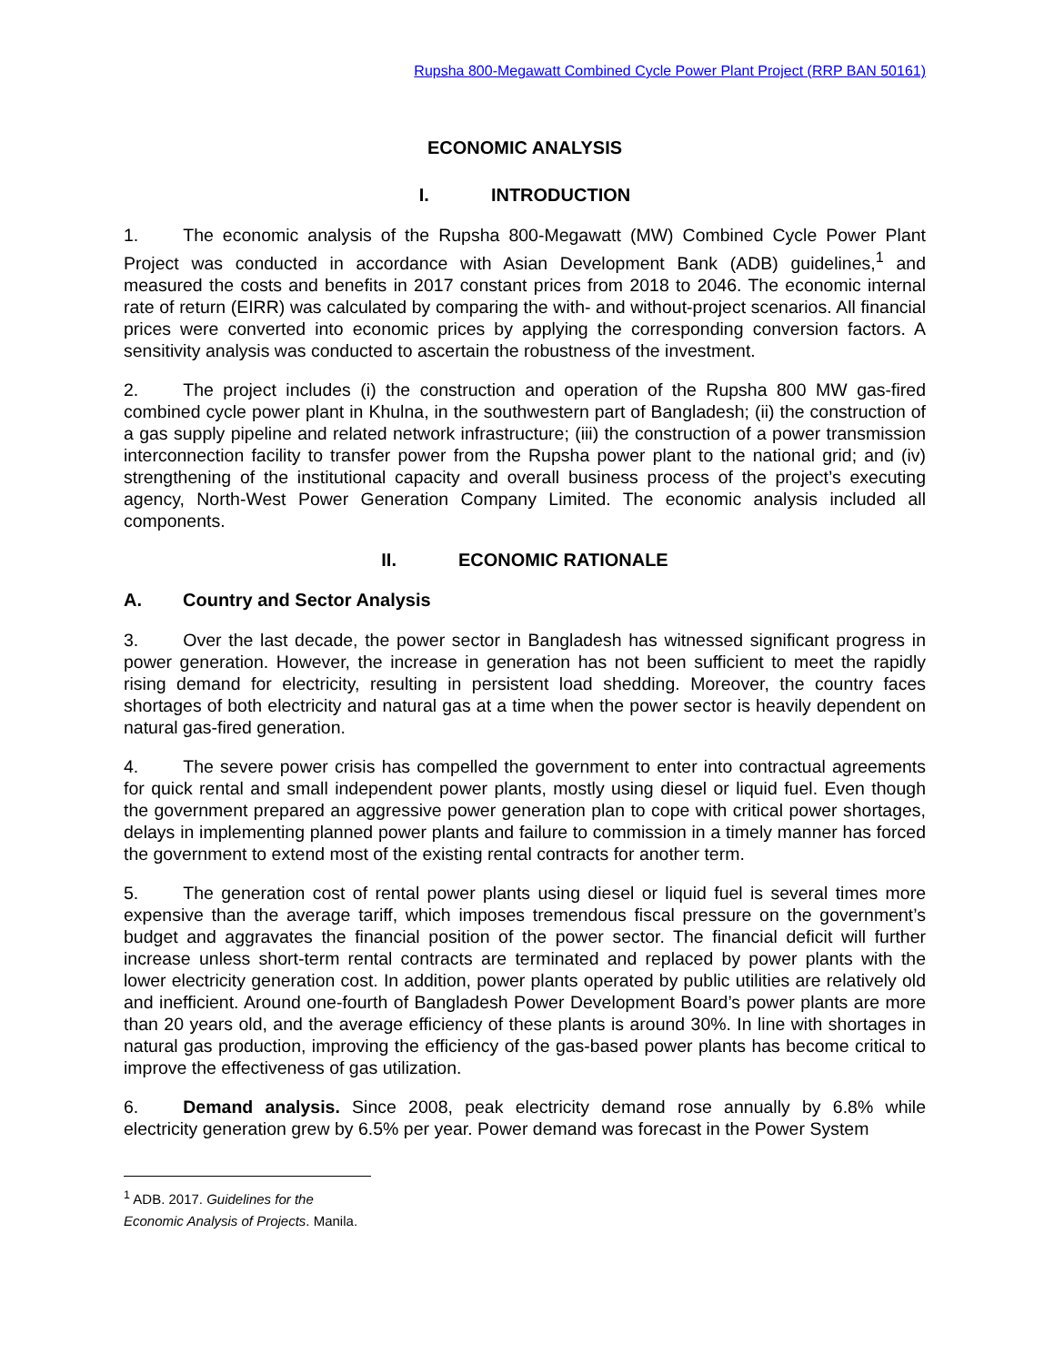Rupsha 800-Megawatt Combined Cycle Power Plant Project (RRP BAN 50161)
ECONOMIC ANALYSIS
I. INTRODUCTION
1. The economic analysis of the Rupsha 800-Megawatt (MW) Combined Cycle Power Plant Project was conducted in accordance with Asian Development Bank (ADB) guidelines,<sup>1</sup> and measured the costs and benefits in 2017 constant prices from 2018 to 2046. The economic internal rate of return (EIRR) was calculated by comparing the with- and without-project scenarios. All financial prices were converted into economic prices by applying the corresponding conversion factors. A sensitivity analysis was conducted to ascertain the robustness of the investment.
2. The project includes (i) the construction and operation of the Rupsha 800 MW gas-fired combined cycle power plant in Khulna, in the southwestern part of Bangladesh; (ii) the construction of a gas supply pipeline and related network infrastructure; (iii) the construction of a power transmission interconnection facility to transfer power from the Rupsha power plant to the national grid; and (iv) strengthening of the institutional capacity and overall business process of the project’s executing agency, North-West Power Generation Company Limited. The economic analysis included all components.
II. ECONOMIC RATIONALE
A. Country and Sector Analysis
3. Over the last decade, the power sector in Bangladesh has witnessed significant progress in power generation. However, the increase in generation has not been sufficient to meet the rapidly rising demand for electricity, resulting in persistent load shedding. Moreover, the country faces shortages of both electricity and natural gas at a time when the power sector is heavily dependent on natural gas-fired generation.
4. The severe power crisis has compelled the government to enter into contractual agreements for quick rental and small independent power plants, mostly using diesel or liquid fuel. Even though the government prepared an aggressive power generation plan to cope with critical power shortages, delays in implementing planned power plants and failure to commission in a timely manner has forced the government to extend most of the existing rental contracts for another term.
5. The generation cost of rental power plants using diesel or liquid fuel is several times more expensive than the average tariff, which imposes tremendous fiscal pressure on the government’s budget and aggravates the financial position of the power sector. The financial deficit will further increase unless short-term rental contracts are terminated and replaced by power plants with the lower electricity generation cost. In addition, power plants operated by public utilities are relatively old and inefficient. Around one-fourth of Bangladesh Power Development Board’s power plants are more than 20 years old, and the average efficiency of these plants is around 30%. In line with shortages in natural gas production, improving the efficiency of the gas-based power plants has become critical to improve the effectiveness of gas utilization.
6. Demand analysis. Since 2008, peak electricity demand rose annually by 6.8% while electricity generation grew by 6.5% per year. Power demand was forecast in the Power System
<sup>1</sup> ADB. 2017. Guidelines for the Economic Analysis of Projects. Manila.